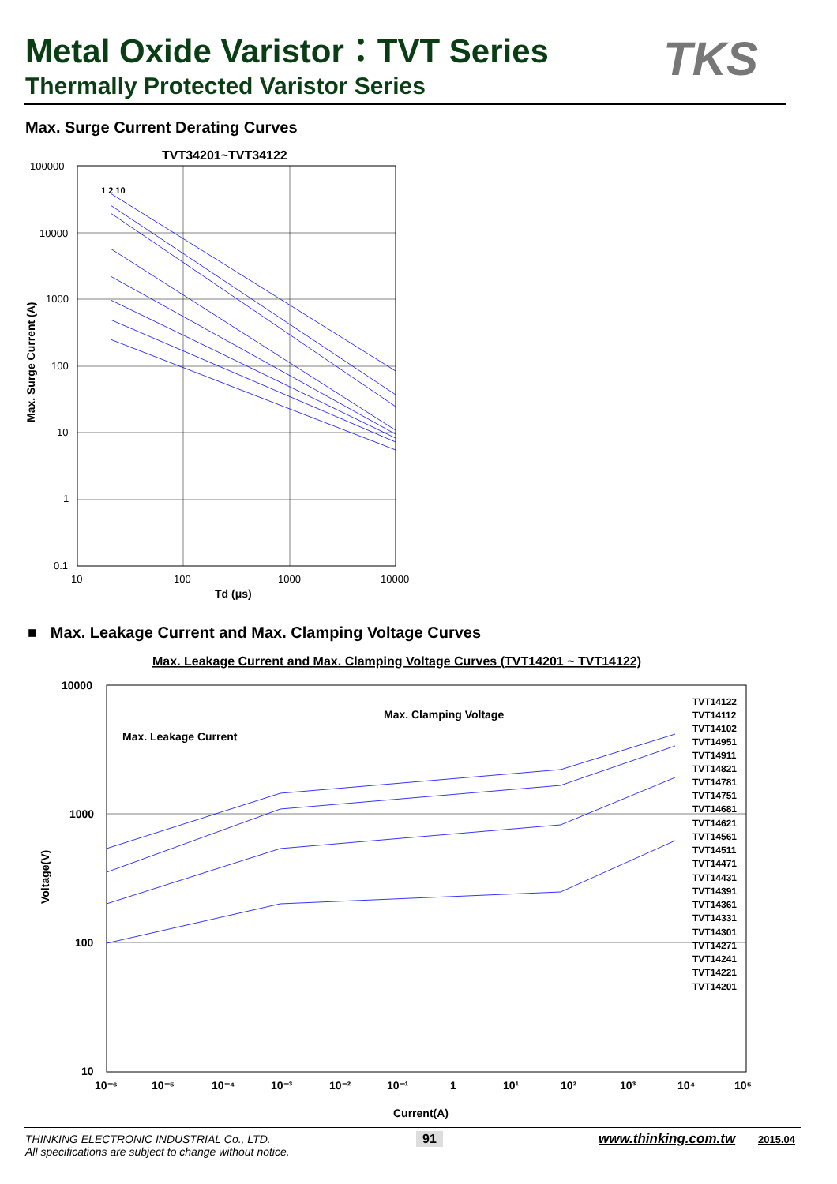Metal Oxide Varistor：TVT Series
Thermally Protected Varistor Series
TKS
Max. Surge Current Derating Curves
TVT34201~TVT34122
100000
10000
1000
100
10
1
0.1
10
100
1000
10000
Td (μs)
Max. Surge Current (A)
1 2 10
■ Max. Leakage Current and Max. Clamping Voltage Curves
Max. Leakage Current and Max. Clamping Voltage Curves (TVT14201 ~ TVT14122)
Max. Clamping Voltage
Max. Leakage Current
10000
1000
100
10
10⁻⁶
10⁻⁵
10⁻⁴
10⁻³
10⁻²
10⁻¹
1
10¹
10²
10³
10⁴
10⁵
Current(A)
Voltage(V)
TVT14122
TVT14112
TVT14102
TVT14951
TVT14911
TVT14821
TVT14781
TVT14751
TVT14681
TVT14621
TVT14561
TVT14511
TVT14471
TVT14431
TVT14391
TVT14361
TVT14331
TVT14301
TVT14271
TVT14241
TVT14221
TVT14201
THINKING ELECTRONIC INDUSTRIAL Co., LTD.
All specifications are subject to change without notice.
91 www.thinking.com.tw 2015.04